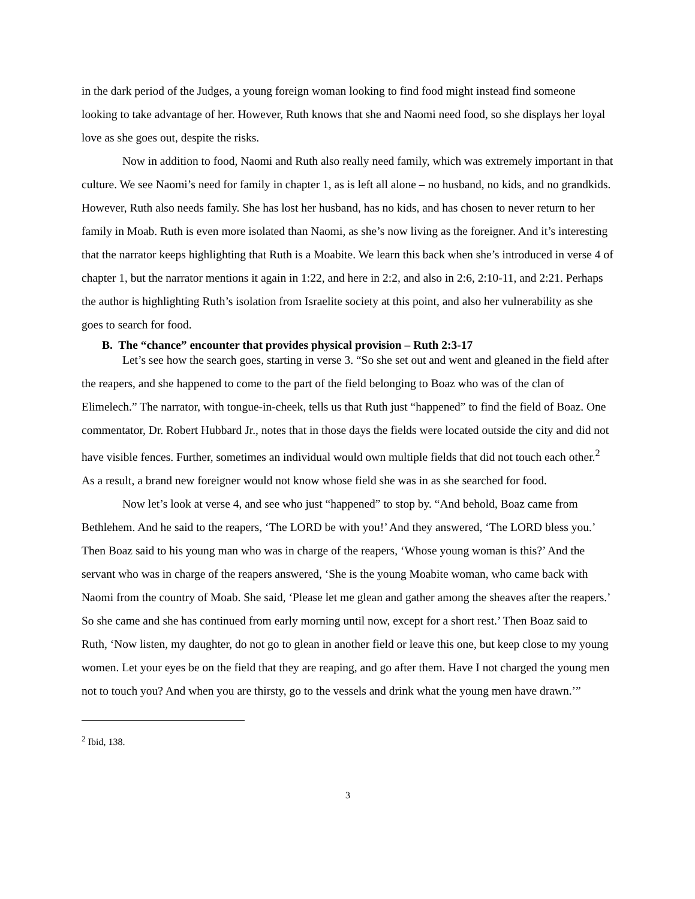in the dark period of the Judges, a young foreign woman looking to find food might instead find someone looking to take advantage of her. However, Ruth knows that she and Naomi need food, so she displays her loyal love as she goes out, despite the risks.
Now in addition to food, Naomi and Ruth also really need family, which was extremely important in that culture. We see Naomi’s need for family in chapter 1, as is left all alone – no husband, no kids, and no grandkids. However, Ruth also needs family. She has lost her husband, has no kids, and has chosen to never return to her family in Moab. Ruth is even more isolated than Naomi, as she’s now living as the foreigner. And it’s interesting that the narrator keeps highlighting that Ruth is a Moabite. We learn this back when she’s introduced in verse 4 of chapter 1, but the narrator mentions it again in 1:22, and here in 2:2, and also in 2:6, 2:10-11, and 2:21. Perhaps the author is highlighting Ruth’s isolation from Israelite society at this point, and also her vulnerability as she goes to search for food.
B. The “chance” encounter that provides physical provision – Ruth 2:3-17
Let’s see how the search goes, starting in verse 3. “So she set out and went and gleaned in the field after the reapers, and she happened to come to the part of the field belonging to Boaz who was of the clan of Elimelech.” The narrator, with tongue-in-cheek, tells us that Ruth just “happened” to find the field of Boaz. One commentator, Dr. Robert Hubbard Jr., notes that in those days the fields were located outside the city and did not have visible fences. Further, sometimes an individual would own multiple fields that did not touch each other.<sup>2</sup> As a result, a brand new foreigner would not know whose field she was in as she searched for food.
Now let’s look at verse 4, and see who just “happened” to stop by. “And behold, Boaz came from Bethlehem. And he said to the reapers, ‘The LORD be with you!’ And they answered, ‘The LORD bless you.’ Then Boaz said to his young man who was in charge of the reapers, ‘Whose young woman is this?’ And the servant who was in charge of the reapers answered, ‘She is the young Moabite woman, who came back with Naomi from the country of Moab. She said, ‘Please let me glean and gather among the sheaves after the reapers.’ So she came and she has continued from early morning until now, except for a short rest.’ Then Boaz said to Ruth, ‘Now listen, my daughter, do not go to glean in another field or leave this one, but keep close to my young women. Let your eyes be on the field that they are reaping, and go after them. Have I not charged the young men not to touch you? And when you are thirsty, go to the vessels and drink what the young men have drawn.’”
<sup>2</sup> Ibid, 138.
3